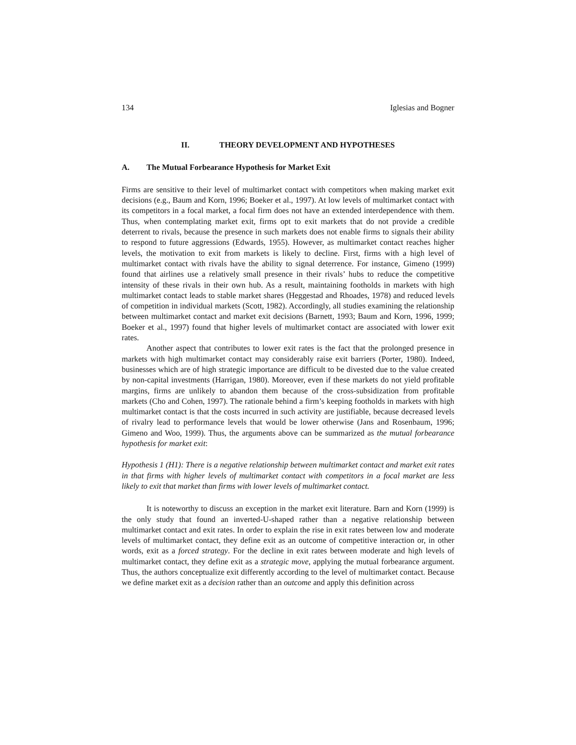134 Iglesias and Bogner
II. THEORY DEVELOPMENT AND HYPOTHESES
A. The Mutual Forbearance Hypothesis for Market Exit
Firms are sensitive to their level of multimarket contact with competitors when making market exit decisions (e.g., Baum and Korn, 1996; Boeker et al., 1997). At low levels of multimarket contact with its competitors in a focal market, a focal firm does not have an extended interdependence with them. Thus, when contemplating market exit, firms opt to exit markets that do not provide a credible deterrent to rivals, because the presence in such markets does not enable firms to signals their ability to respond to future aggressions (Edwards, 1955). However, as multimarket contact reaches higher levels, the motivation to exit from markets is likely to decline. First, firms with a high level of multimarket contact with rivals have the ability to signal deterrence. For instance, Gimeno (1999) found that airlines use a relatively small presence in their rivals’ hubs to reduce the competitive intensity of these rivals in their own hub. As a result, maintaining footholds in markets with high multimarket contact leads to stable market shares (Heggestad and Rhoades, 1978) and reduced levels of competition in individual markets (Scott, 1982). Accordingly, all studies examining the relationship between multimarket contact and market exit decisions (Barnett, 1993; Baum and Korn, 1996, 1999; Boeker et al., 1997) found that higher levels of multimarket contact are associated with lower exit rates.
Another aspect that contributes to lower exit rates is the fact that the prolonged presence in markets with high multimarket contact may considerably raise exit barriers (Porter, 1980). Indeed, businesses which are of high strategic importance are difficult to be divested due to the value created by non-capital investments (Harrigan, 1980). Moreover, even if these markets do not yield profitable margins, firms are unlikely to abandon them because of the cross-subsidization from profitable markets (Cho and Cohen, 1997). The rationale behind a firm’s keeping footholds in markets with high multimarket contact is that the costs incurred in such activity are justifiable, because decreased levels of rivalry lead to performance levels that would be lower otherwise (Jans and Rosenbaum, 1996; Gimeno and Woo, 1999). Thus, the arguments above can be summarized as the mutual forbearance hypothesis for market exit:
Hypothesis 1 (H1): There is a negative relationship between multimarket contact and market exit rates in that firms with higher levels of multimarket contact with competitors in a focal market are less likely to exit that market than firms with lower levels of multimarket contact.
It is noteworthy to discuss an exception in the market exit literature. Barn and Korn (1999) is the only study that found an inverted-U-shaped rather than a negative relationship between multimarket contact and exit rates. In order to explain the rise in exit rates between low and moderate levels of multimarket contact, they define exit as an outcome of competitive interaction or, in other words, exit as a forced strategy. For the decline in exit rates between moderate and high levels of multimarket contact, they define exit as a strategic move, applying the mutual forbearance argument. Thus, the authors conceptualize exit differently according to the level of multimarket contact. Because we define market exit as a decision rather than an outcome and apply this definition across